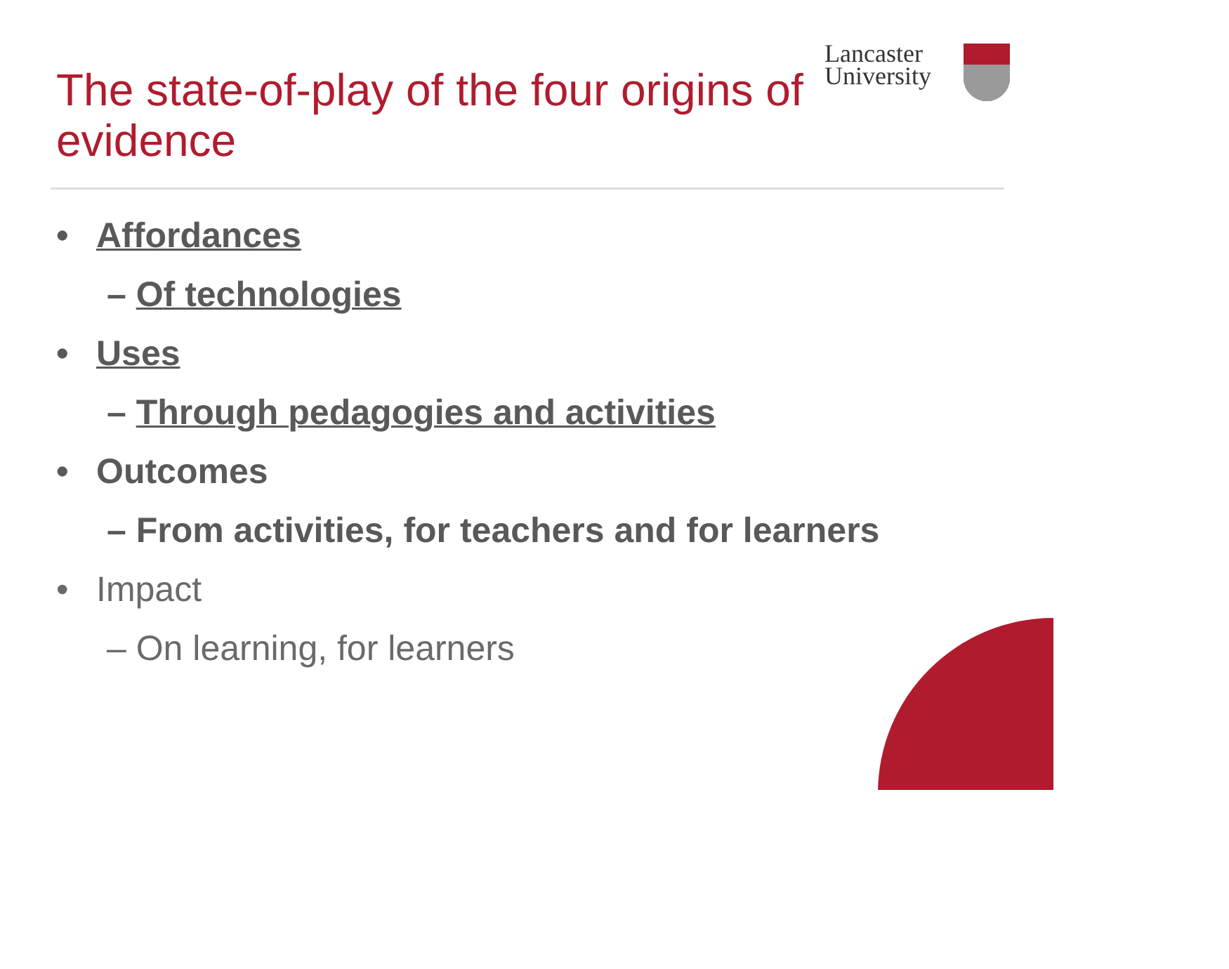The state-of-play of the four origins of evidence
Lancaster
University
• Affordances
– Of technologies
• Uses
– Through pedagogies and activities
• Outcomes
– From activities, for teachers and for learners
• Impact
– On learning, for learners